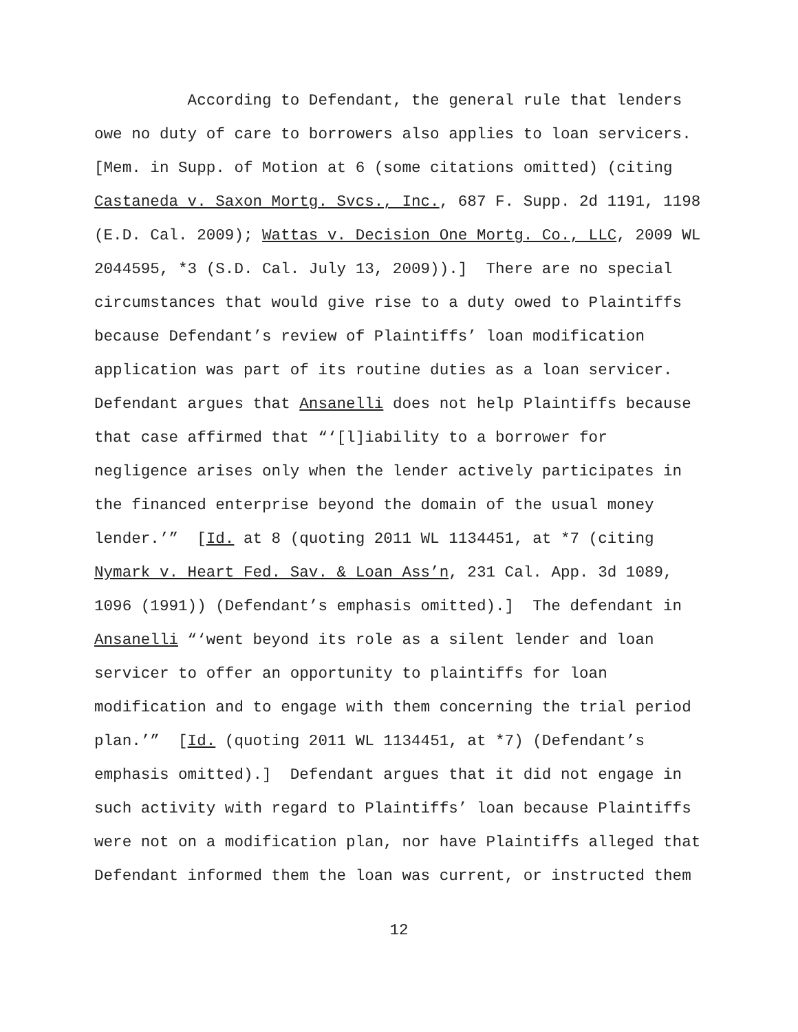According to Defendant, the general rule that lenders owe no duty of care to borrowers also applies to loan servicers. [Mem. in Supp. of Motion at 6 (some citations omitted) (citing Castaneda v. Saxon Mortg. Svcs., Inc., 687 F. Supp. 2d 1191, 1198 (E.D. Cal. 2009); Wattas v. Decision One Mortg. Co., LLC, 2009 WL 2044595, *3 (S.D. Cal. July 13, 2009)).] There are no special circumstances that would give rise to a duty owed to Plaintiffs because Defendant’s review of Plaintiffs’ loan modification application was part of its routine duties as a loan servicer. Defendant argues that Ansanelli does not help Plaintiffs because that case affirmed that “‘[l]iability to a borrower for negligence arises only when the lender actively participates in the financed enterprise beyond the domain of the usual money lender.’” [Id. at 8 (quoting 2011 WL 1134451, at *7 (citing Nymark v. Heart Fed. Sav. & Loan Ass’n, 231 Cal. App. 3d 1089, 1096 (1991)) (Defendant’s emphasis omitted).] The defendant in Ansanelli “‘went beyond its role as a silent lender and loan servicer to offer an opportunity to plaintiffs for loan modification and to engage with them concerning the trial period plan.’” [Id. (quoting 2011 WL 1134451, at *7) (Defendant’s emphasis omitted).] Defendant argues that it did not engage in such activity with regard to Plaintiffs’ loan because Plaintiffs were not on a modification plan, nor have Plaintiffs alleged that Defendant informed them the loan was current, or instructed them
12